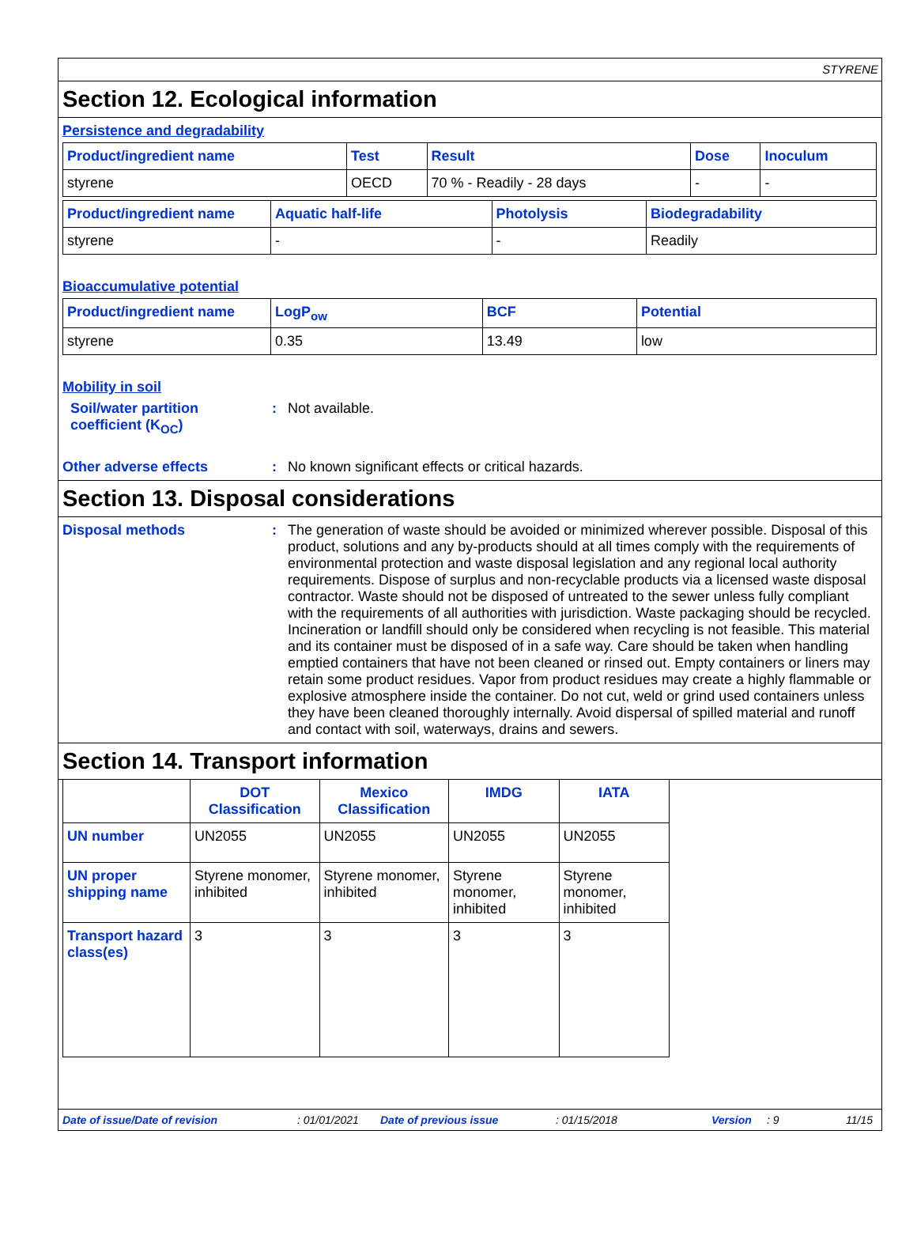STYRENE
Section 12. Ecological information
Persistence and degradability
| Product/ingredient name | Test | Result | Dose | Inoculum |
| --- | --- | --- | --- | --- |
| styrene | OECD | 70 % - Readily - 28 days | - | - |
| Product/ingredient name | Aquatic half-life | Photolysis | Biodegradability |
| --- | --- | --- | --- |
| styrene | - | - | Readily |
Bioaccumulative potential
| Product/ingredient name | LogP<sub>ow</sub> | BCF | Potential |
| --- | --- | --- | --- |
| styrene | 0.35 | 13.49 | low |
Mobility in soil
Soil/water partition coefficient (K<sub>OC</sub>)
: Not available.
Other adverse effects : No known significant effects or critical hazards.
Section 13. Disposal considerations
Disposal methods : The generation of waste should be avoided or minimized wherever possible. Disposal of this product, solutions and any by-products should at all times comply with the requirements of environmental protection and waste disposal legislation and any regional local authority requirements. Dispose of surplus and non-recyclable products via a licensed waste disposal contractor. Waste should not be disposed of untreated to the sewer unless fully compliant with the requirements of all authorities with jurisdiction. Waste packaging should be recycled. Incineration or landfill should only be considered when recycling is not feasible. This material and its container must be disposed of in a safe way. Care should be taken when handling emptied containers that have not been cleaned or rinsed out. Empty containers or liners may retain some product residues. Vapor from product residues may create a highly flammable or explosive atmosphere inside the container. Do not cut, weld or grind used containers unless they have been cleaned thoroughly internally. Avoid dispersal of spilled material and runoff and contact with soil, waterways, drains and sewers.
Section 14. Transport information
| | DOT Classification | Mexico Classification | IMDG | IATA |
| --- | --- | --- | --- | --- |
| UN number | UN2055 | UN2055 | UN2055 | UN2055 |
| UN proper shipping name | Styrene monomer, inhibited | Styrene monomer, inhibited | Styrene monomer, inhibited | Styrene monomer, inhibited |
| Transport hazard class(es) | 3 | 3 | 3 | 3 |
Date of issue/Date of revision: 01/01/2021 Date of previous issue: 01/15/2018 Version: 9 11/15